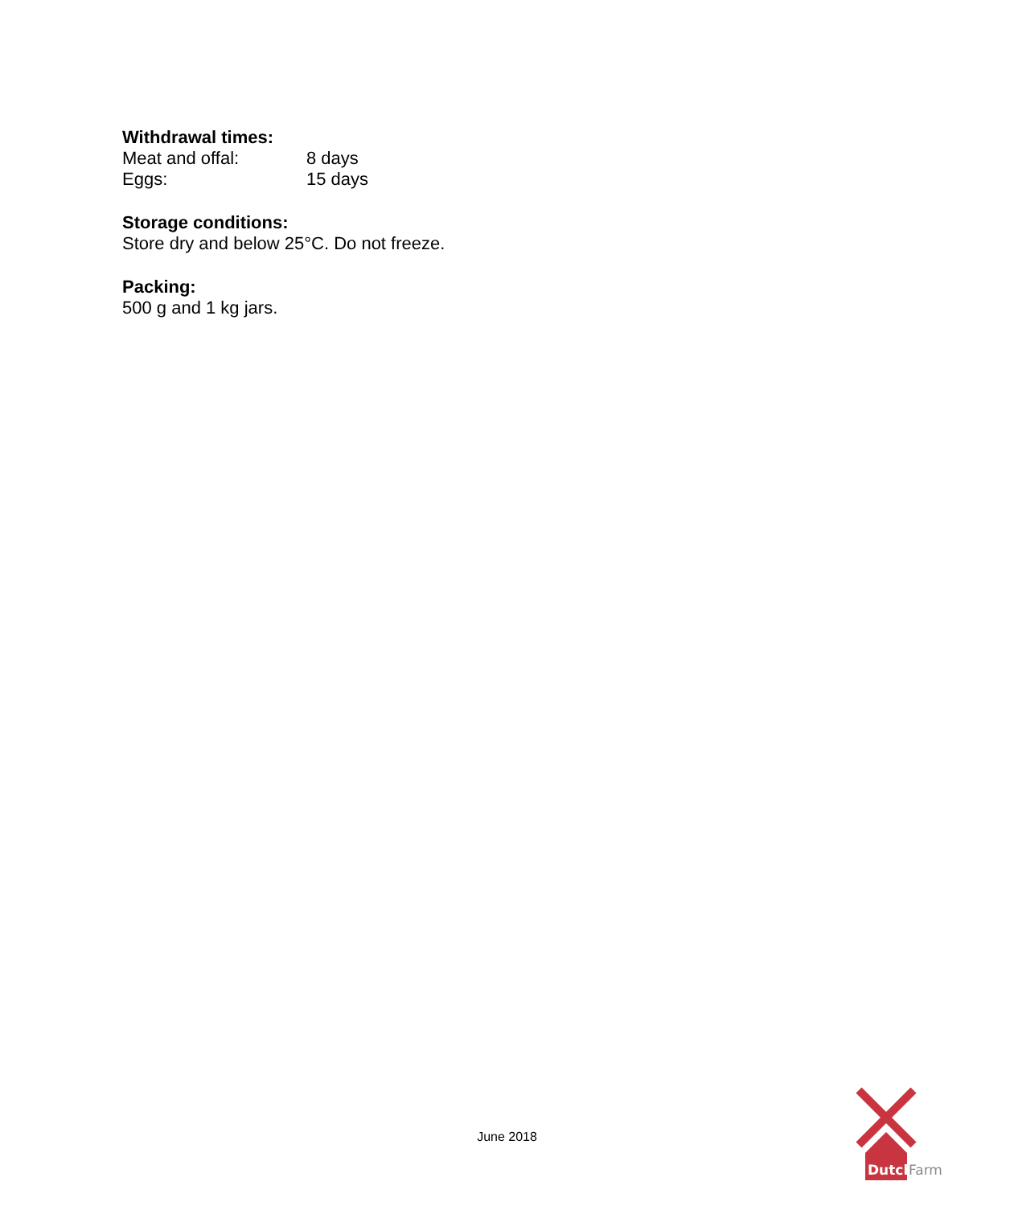Withdrawal times:
Meat and offal: 8 days
Eggs: 15 days
Storage conditions:
Store dry and below 25°C. Do not freeze.
Packing:
500 g and 1 kg jars.
June 2018
Dutch
Farm